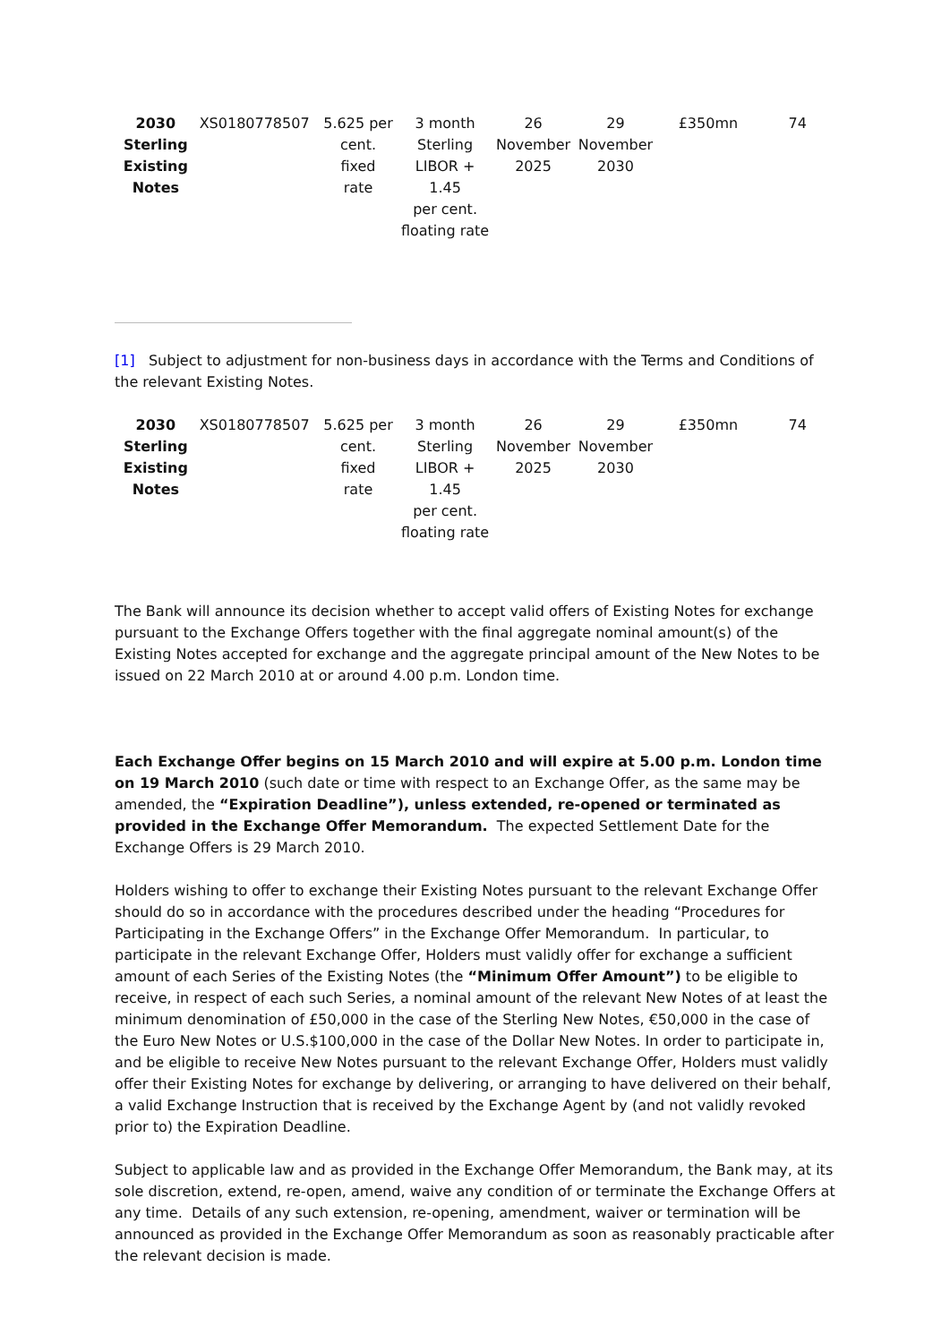| 2030 Sterling Existing Notes | XS0180778507 | 5.625 per cent. fixed rate | 3 month Sterling LIBOR + 1.45 per cent. floating rate | 26 November 2025 | 29 November 2030 | £350mn | 74 |
[1] Subject to adjustment for non-business days in accordance with the Terms and Conditions of the relevant Existing Notes.
| 2030 Sterling Existing Notes | XS0180778507 | 5.625 per cent. fixed rate | 3 month Sterling LIBOR + 1.45 per cent. floating rate | 26 November 2025 | 29 November 2030 | £350mn | 74 |
The Bank will announce its decision whether to accept valid offers of Existing Notes for exchange pursuant to the Exchange Offers together with the final aggregate nominal amount(s) of the Existing Notes accepted for exchange and the aggregate principal amount of the New Notes to be issued on 22 March 2010 at or around 4.00 p.m. London time.
Each Exchange Offer begins on 15 March 2010 and will expire at 5.00 p.m. London time on 19 March 2010 (such date or time with respect to an Exchange Offer, as the same may be amended, the “Expiration Deadline”), unless extended, re-opened or terminated as provided in the Exchange Offer Memorandum. The expected Settlement Date for the Exchange Offers is 29 March 2010.
Holders wishing to offer to exchange their Existing Notes pursuant to the relevant Exchange Offer should do so in accordance with the procedures described under the heading “Procedures for Participating in the Exchange Offers” in the Exchange Offer Memorandum. In particular, to participate in the relevant Exchange Offer, Holders must validly offer for exchange a sufficient amount of each Series of the Existing Notes (the “Minimum Offer Amount”) to be eligible to receive, in respect of each such Series, a nominal amount of the relevant New Notes of at least the minimum denomination of £50,000 in the case of the Sterling New Notes, €50,000 in the case of the Euro New Notes or U.S.$100,000 in the case of the Dollar New Notes. In order to participate in, and be eligible to receive New Notes pursuant to the relevant Exchange Offer, Holders must validly offer their Existing Notes for exchange by delivering, or arranging to have delivered on their behalf, a valid Exchange Instruction that is received by the Exchange Agent by (and not validly revoked prior to) the Expiration Deadline.
Subject to applicable law and as provided in the Exchange Offer Memorandum, the Bank may, at its sole discretion, extend, re-open, amend, waive any condition of or terminate the Exchange Offers at any time. Details of any such extension, re-opening, amendment, waiver or termination will be announced as provided in the Exchange Offer Memorandum as soon as reasonably practicable after the relevant decision is made.